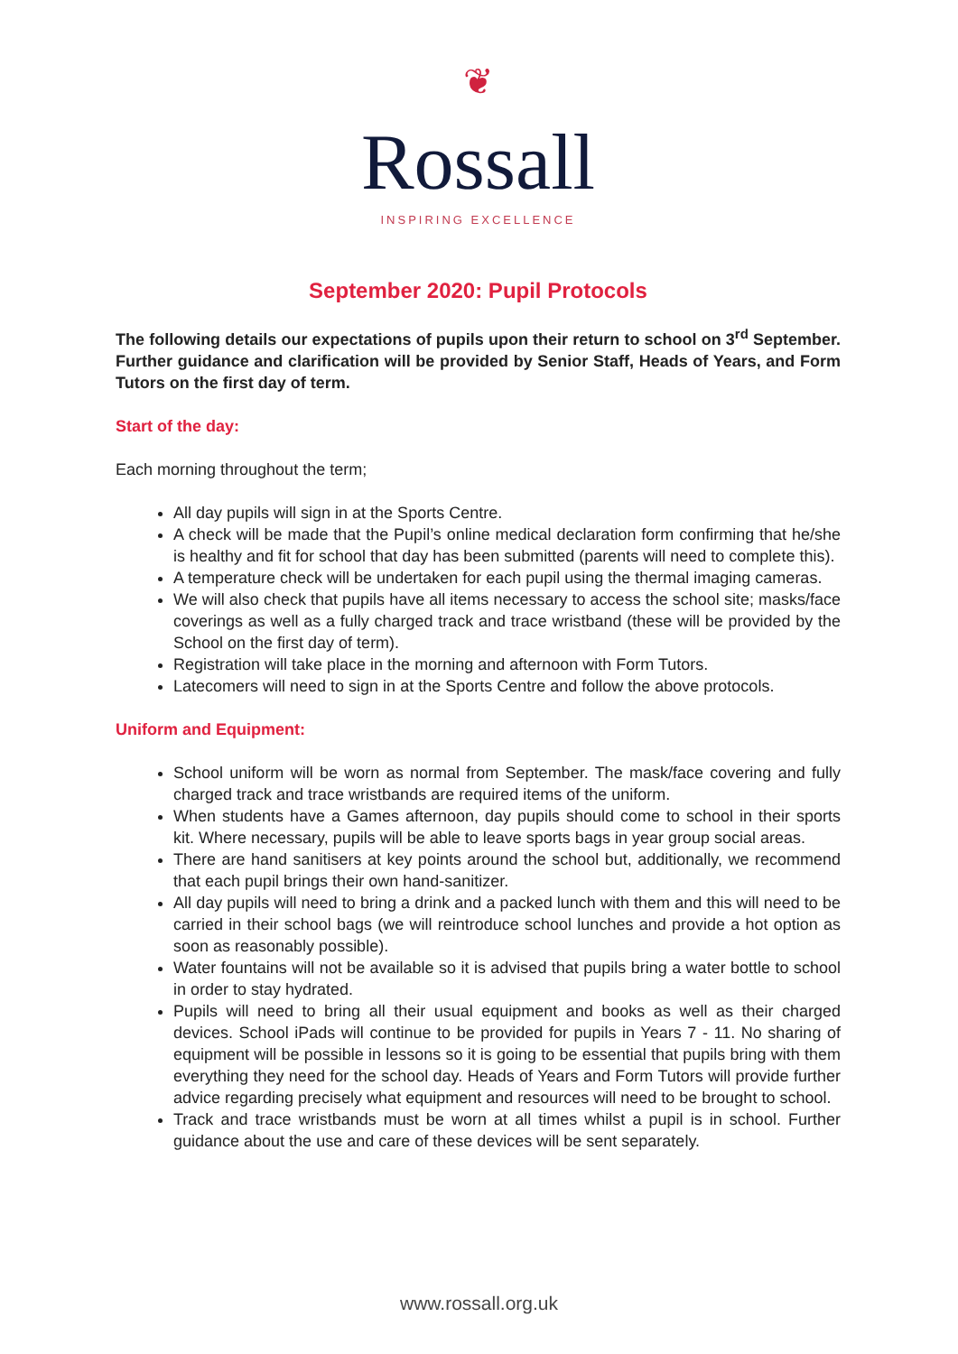❦
Rossall
INSPIRING EXCELLENCE
September 2020: Pupil Protocols
The following details our expectations of pupils upon their return to school on 3<sup>rd</sup> September. Further guidance and clarification will be provided by Senior Staff, Heads of Years, and Form Tutors on the first day of term.
Start of the day:
Each morning throughout the term;
All day pupils will sign in at the Sports Centre.
A check will be made that the Pupil’s online medical declaration form confirming that he/she is healthy and fit for school that day has been submitted (parents will need to complete this).
A temperature check will be undertaken for each pupil using the thermal imaging cameras.
We will also check that pupils have all items necessary to access the school site; masks/face coverings as well as a fully charged track and trace wristband (these will be provided by the School on the first day of term).
Registration will take place in the morning and afternoon with Form Tutors.
Latecomers will need to sign in at the Sports Centre and follow the above protocols.
Uniform and Equipment:
School uniform will be worn as normal from September. The mask/face covering and fully charged track and trace wristbands are required items of the uniform.
When students have a Games afternoon, day pupils should come to school in their sports kit. Where necessary, pupils will be able to leave sports bags in year group social areas.
There are hand sanitisers at key points around the school but, additionally, we recommend that each pupil brings their own hand-sanitizer.
All day pupils will need to bring a drink and a packed lunch with them and this will need to be carried in their school bags (we will reintroduce school lunches and provide a hot option as soon as reasonably possible).
Water fountains will not be available so it is advised that pupils bring a water bottle to school in order to stay hydrated.
Pupils will need to bring all their usual equipment and books as well as their charged devices. School iPads will continue to be provided for pupils in Years 7 - 11. No sharing of equipment will be possible in lessons so it is going to be essential that pupils bring with them everything they need for the school day. Heads of Years and Form Tutors will provide further advice regarding precisely what equipment and resources will need to be brought to school.
Track and trace wristbands must be worn at all times whilst a pupil is in school. Further guidance about the use and care of these devices will be sent separately.
www.rossall.org.uk